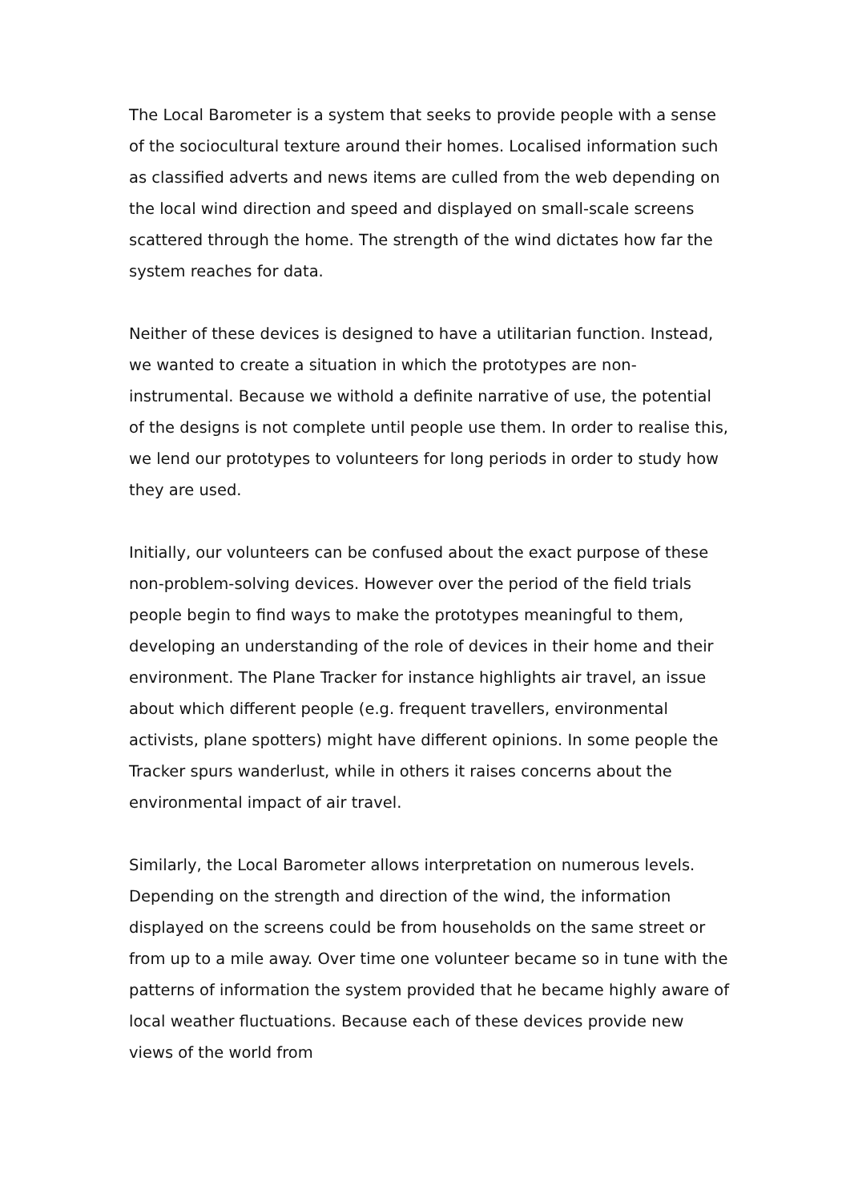The Local Barometer is a system that seeks to provide people with a sense of the sociocultural texture around their homes. Localised information such as classified adverts and news items are culled from the web depending on the local wind direction and speed and displayed on small-scale screens scattered through the home. The strength of the wind dictates how far the system reaches for data.
Neither of these devices is designed to have a utilitarian function. Instead, we wanted to create a situation in which the prototypes are non-instrumental. Because we withold a definite narrative of use, the potential of the designs is not complete until people use them. In order to realise this, we lend our prototypes to volunteers for long periods in order to study how they are used.
Initially, our volunteers can be confused about the exact purpose of these non-problem-solving devices. However over the period of the field trials people begin to find ways to make the prototypes meaningful to them, developing an understanding of the role of devices in their home and their environment. The Plane Tracker for instance highlights air travel, an issue about which different people (e.g. frequent travellers, environmental activists, plane spotters) might have different opinions. In some people the Tracker spurs wanderlust, while in others it raises concerns about the environmental impact of air travel.
Similarly, the Local Barometer allows interpretation on numerous levels. Depending on the strength and direction of the wind, the information displayed on the screens could be from households on the same street or from up to a mile away. Over time one volunteer became so in tune with the patterns of information the system provided that he became highly aware of local weather fluctuations. Because each of these devices provide new views of the world from